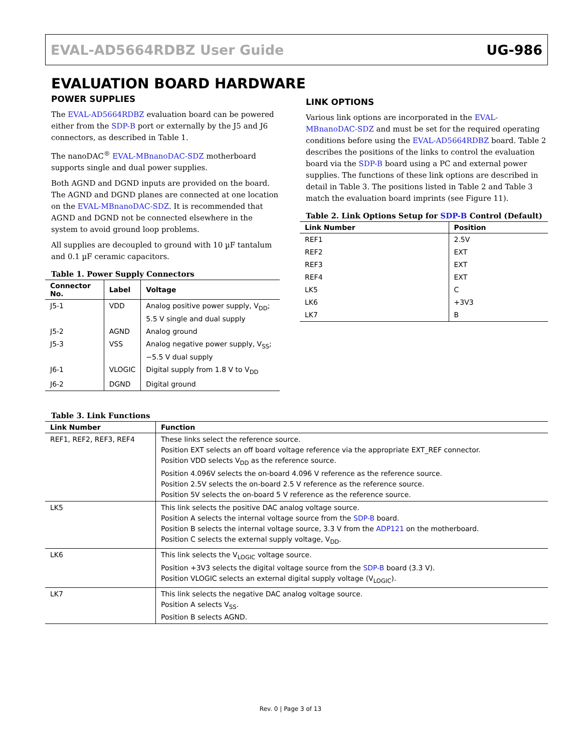EVAL-AD5664RDBZ User Guide UG-986
EVALUATION BOARD HARDWARE
POWER SUPPLIES
The EVAL-AD5664RDBZ evaluation board can be powered either from the SDP-B port or externally by the J5 and J6 connectors, as described in Table 1.
The nanoDAC<sup>®</sup> EVAL-MBnanoDAC-SDZ motherboard supports single and dual power supplies.
Both AGND and DGND inputs are provided on the board. The AGND and DGND planes are connected at one location on the EVAL-MBnanoDAC-SDZ. It is recommended that AGND and DGND not be connected elsewhere in the system to avoid ground loop problems.
All supplies are decoupled to ground with 10 µF tantalum and 0.1 µF ceramic capacitors.
Table 1. Power Supply Connectors
| Connector No. | Label | Voltage |
| --- | --- | --- |
| J5-1 | VDD | Analog positive power supply, V<sub>DD</sub>; 5.5 V single and dual supply |
| J5-2 | AGND | Analog ground |
| J5-3 | VSS | Analog negative power supply, V<sub>SS</sub>; −5.5 V dual supply |
| J6-1 | VLOGIC | Digital supply from 1.8 V to V<sub>DD</sub> |
| J6-2 | DGND | Digital ground |
LINK OPTIONS
Various link options are incorporated in the EVAL-MBnanoDAC-SDZ and must be set for the required operating conditions before using the EVAL-AD5664RDBZ board. Table 2 describes the positions of the links to control the evaluation board via the SDP-B board using a PC and external power supplies. The functions of these link options are described in detail in Table 3. The positions listed in Table 2 and Table 3 match the evaluation board imprints (see Figure 11).
Table 2. Link Options Setup for SDP-B Control (Default)
| Link Number | Position |
| --- | --- |
| REF1 | 2.5V |
| REF2 | EXT |
| REF3 | EXT |
| REF4 | EXT |
| LK5 | C |
| LK6 | +3V3 |
| LK7 | B |
Table 3. Link Functions
| Link Number | Function |
| --- | --- |
| REF1, REF2, REF3, REF4 | These links select the reference source. Position EXT selects an off board voltage reference via the appropriate EXT_REF connector. Position VDD selects V<sub>DD</sub> as the reference source. Position 4.096V selects the on-board 4.096 V reference as the reference source. Position 2.5V selects the on-board 2.5 V reference as the reference source. Position 5V selects the on-board 5 V reference as the reference source. |
| LK5 | This link selects the positive DAC analog voltage source. Position A selects the internal voltage source from the SDP-B board. Position B selects the internal voltage source, 3.3 V from the ADP121 on the motherboard. Position C selects the external supply voltage, V<sub>DD</sub>. |
| LK6 | This link selects the V<sub>LOGIC</sub> voltage source. Position +3V3 selects the digital voltage source from the SDP-B board (3.3 V). Position VLOGIC selects an external digital supply voltage (V<sub>LOGIC</sub>). |
| LK7 | This link selects the negative DAC analog voltage source. Position A selects V<sub>SS</sub>. Position B selects AGND. |
Rev. 0 | Page 3 of 13